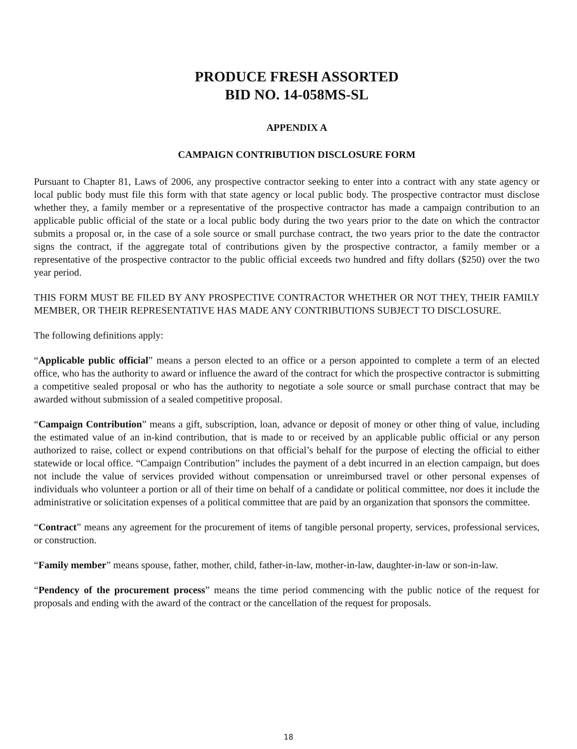PRODUCE FRESH ASSORTED
BID NO. 14-058MS-SL
APPENDIX A
CAMPAIGN CONTRIBUTION DISCLOSURE FORM
Pursuant to Chapter 81, Laws of 2006, any prospective contractor seeking to enter into a contract with any state agency or local public body must file this form with that state agency or local public body. The prospective contractor must disclose whether they, a family member or a representative of the prospective contractor has made a campaign contribution to an applicable public official of the state or a local public body during the two years prior to the date on which the contractor submits a proposal or, in the case of a sole source or small purchase contract, the two years prior to the date the contractor signs the contract, if the aggregate total of contributions given by the prospective contractor, a family member or a representative of the prospective contractor to the public official exceeds two hundred and fifty dollars ($250) over the two year period.
THIS FORM MUST BE FILED BY ANY PROSPECTIVE CONTRACTOR WHETHER OR NOT THEY, THEIR FAMILY MEMBER, OR THEIR REPRESENTATIVE HAS MADE ANY CONTRIBUTIONS SUBJECT TO DISCLOSURE.
The following definitions apply:
“Applicable public official” means a person elected to an office or a person appointed to complete a term of an elected office, who has the authority to award or influence the award of the contract for which the prospective contractor is submitting a competitive sealed proposal or who has the authority to negotiate a sole source or small purchase contract that may be awarded without submission of a sealed competitive proposal.
“Campaign Contribution” means a gift, subscription, loan, advance or deposit of money or other thing of value, including the estimated value of an in-kind contribution, that is made to or received by an applicable public official or any person authorized to raise, collect or expend contributions on that official’s behalf for the purpose of electing the official to either statewide or local office. “Campaign Contribution” includes the payment of a debt incurred in an election campaign, but does not include the value of services provided without compensation or unreimbursed travel or other personal expenses of individuals who volunteer a portion or all of their time on behalf of a candidate or political committee, nor does it include the administrative or solicitation expenses of a political committee that are paid by an organization that sponsors the committee.
“Contract” means any agreement for the procurement of items of tangible personal property, services, professional services, or construction.
“Family member” means spouse, father, mother, child, father-in-law, mother-in-law, daughter-in-law or son-in-law.
“Pendency of the procurement process” means the time period commencing with the public notice of the request for proposals and ending with the award of the contract or the cancellation of the request for proposals.
18